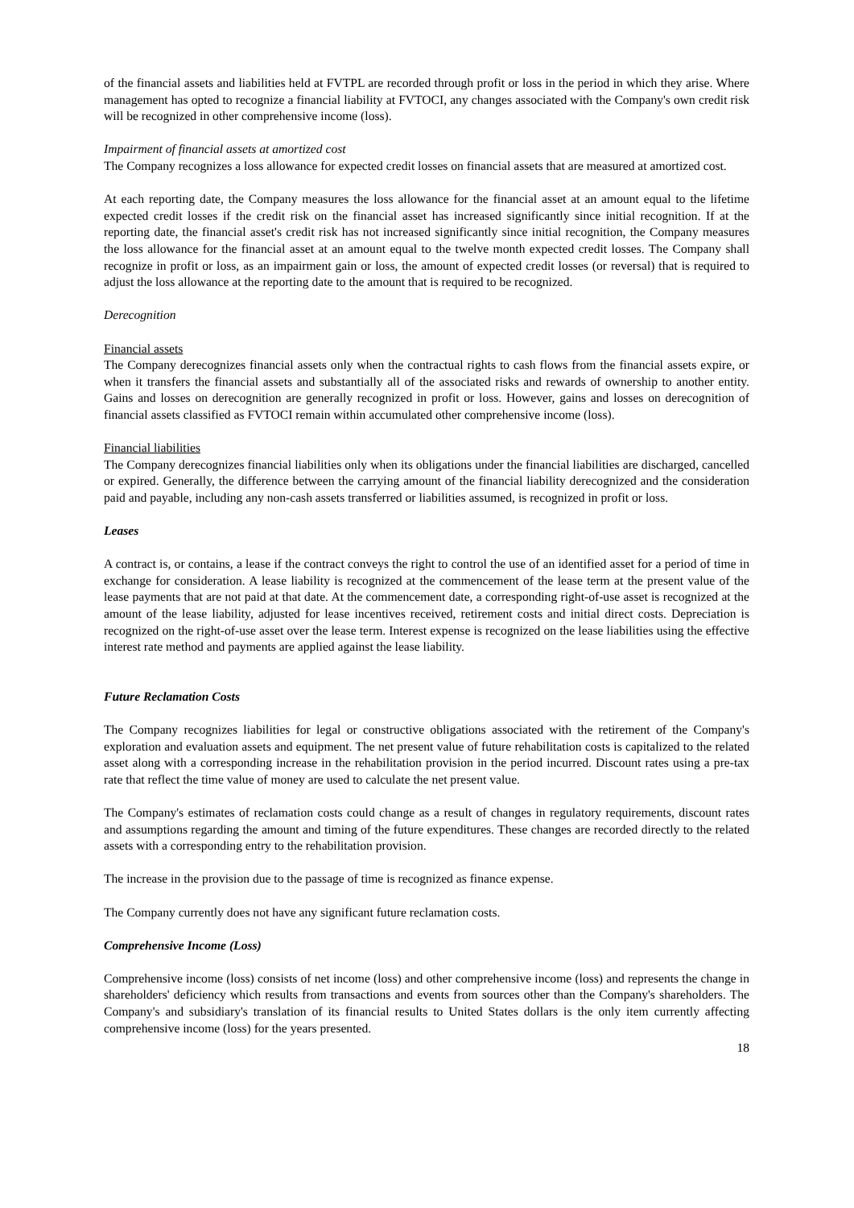of the financial assets and liabilities held at FVTPL are recorded through profit or loss in the period in which they arise. Where management has opted to recognize a financial liability at FVTOCI, any changes associated with the Company's own credit risk will be recognized in other comprehensive income (loss).
Impairment of financial assets at amortized cost
The Company recognizes a loss allowance for expected credit losses on financial assets that are measured at amortized cost.
At each reporting date, the Company measures the loss allowance for the financial asset at an amount equal to the lifetime expected credit losses if the credit risk on the financial asset has increased significantly since initial recognition. If at the reporting date, the financial asset's credit risk has not increased significantly since initial recognition, the Company measures the loss allowance for the financial asset at an amount equal to the twelve month expected credit losses. The Company shall recognize in profit or loss, as an impairment gain or loss, the amount of expected credit losses (or reversal) that is required to adjust the loss allowance at the reporting date to the amount that is required to be recognized.
Derecognition
Financial assets
The Company derecognizes financial assets only when the contractual rights to cash flows from the financial assets expire, or when it transfers the financial assets and substantially all of the associated risks and rewards of ownership to another entity. Gains and losses on derecognition are generally recognized in profit or loss. However, gains and losses on derecognition of financial assets classified as FVTOCI remain within accumulated other comprehensive income (loss).
Financial liabilities
The Company derecognizes financial liabilities only when its obligations under the financial liabilities are discharged, cancelled or expired. Generally, the difference between the carrying amount of the financial liability derecognized and the consideration paid and payable, including any non-cash assets transferred or liabilities assumed, is recognized in profit or loss.
Leases
A contract is, or contains, a lease if the contract conveys the right to control the use of an identified asset for a period of time in exchange for consideration. A lease liability is recognized at the commencement of the lease term at the present value of the lease payments that are not paid at that date. At the commencement date, a corresponding right-of-use asset is recognized at the amount of the lease liability, adjusted for lease incentives received, retirement costs and initial direct costs. Depreciation is recognized on the right-of-use asset over the lease term. Interest expense is recognized on the lease liabilities using the effective interest rate method and payments are applied against the lease liability.
Future Reclamation Costs
The Company recognizes liabilities for legal or constructive obligations associated with the retirement of the Company's exploration and evaluation assets and equipment. The net present value of future rehabilitation costs is capitalized to the related asset along with a corresponding increase in the rehabilitation provision in the period incurred. Discount rates using a pre-tax rate that reflect the time value of money are used to calculate the net present value.
The Company's estimates of reclamation costs could change as a result of changes in regulatory requirements, discount rates and assumptions regarding the amount and timing of the future expenditures. These changes are recorded directly to the related assets with a corresponding entry to the rehabilitation provision.
The increase in the provision due to the passage of time is recognized as finance expense.
The Company currently does not have any significant future reclamation costs.
Comprehensive Income (Loss)
Comprehensive income (loss) consists of net income (loss) and other comprehensive income (loss) and represents the change in shareholders' deficiency which results from transactions and events from sources other than the Company's shareholders. The Company's and subsidiary's translation of its financial results to United States dollars is the only item currently affecting comprehensive income (loss) for the years presented.
18